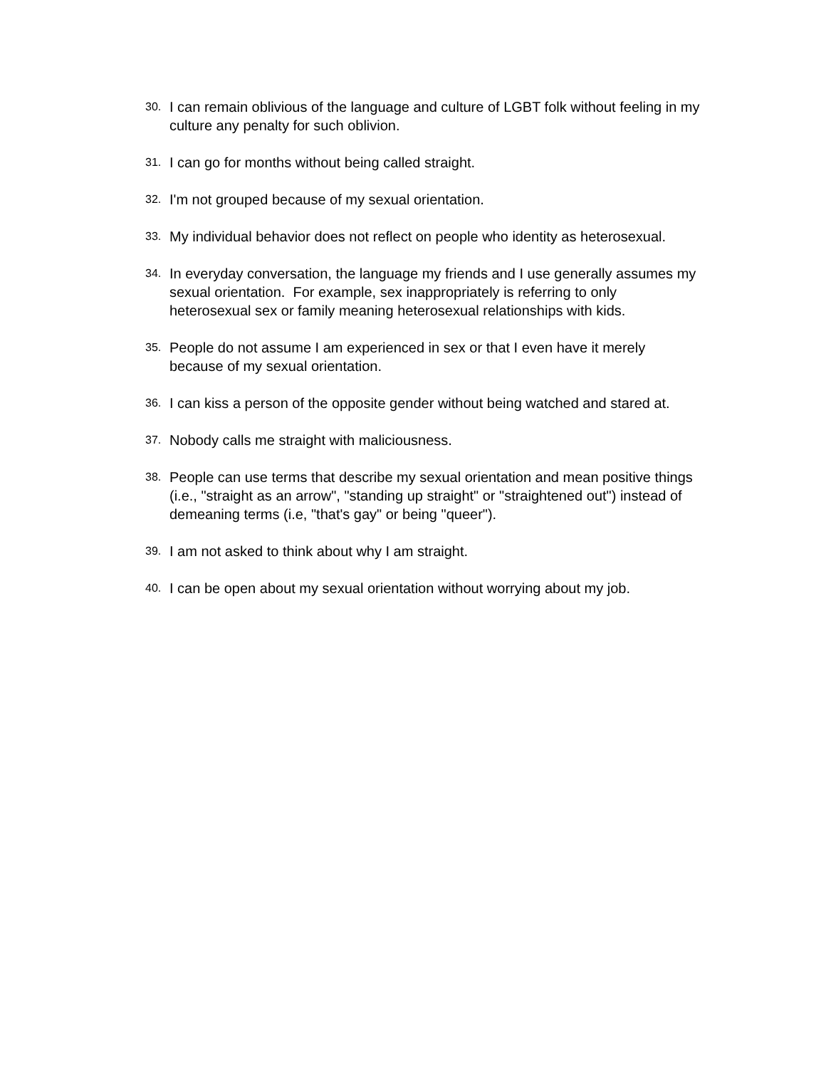30. I can remain oblivious of the language and culture of LGBT folk without feeling in my culture any penalty for such oblivion.
31. I can go for months without being called straight.
32. I'm not grouped because of my sexual orientation.
33. My individual behavior does not reflect on people who identity as heterosexual.
34. In everyday conversation, the language my friends and I use generally assumes my sexual orientation. For example, sex inappropriately is referring to only heterosexual sex or family meaning heterosexual relationships with kids.
35. People do not assume I am experienced in sex or that I even have it merely because of my sexual orientation.
36. I can kiss a person of the opposite gender without being watched and stared at.
37. Nobody calls me straight with maliciousness.
38. People can use terms that describe my sexual orientation and mean positive things (i.e., "straight as an arrow", "standing up straight" or "straightened out") instead of demeaning terms (i.e, "that's gay" or being "queer").
39. I am not asked to think about why I am straight.
40. I can be open about my sexual orientation without worrying about my job.